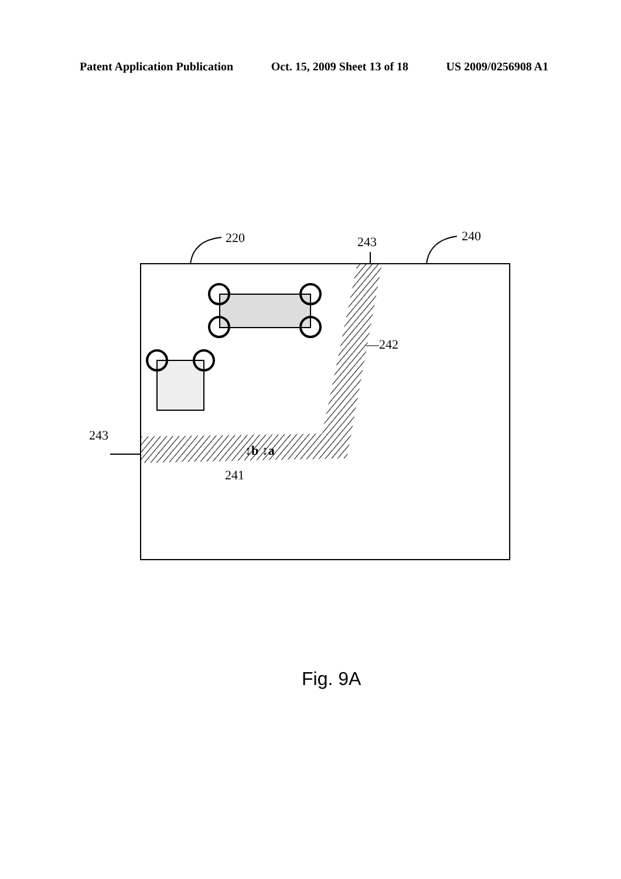Patent Application Publication Oct. 15, 2009 Sheet 13 of 18 US 2009/0256908 A1
220
240
243
243
—242
241
↕b ↕a
Fig. 9A